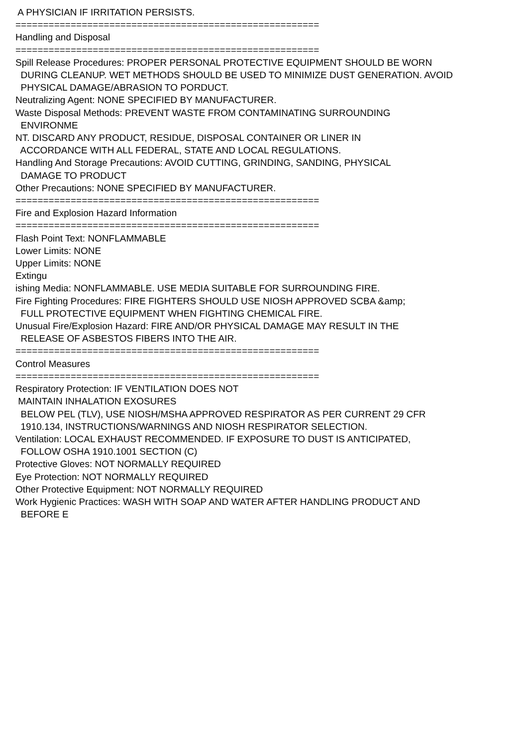A PHYSICIAN IF IRRITATION PERSISTS. ======================================================= Handling and Disposal ======================================================= Spill Release Procedures: PROPER PERSONAL PROTECTIVE EQUIPMENT SHOULD BE WORN DURING CLEANUP. WET METHODS SHOULD BE USED TO MINIMIZE DUST GENERATION. AVOID PHYSICAL DAMAGE/ABRASION TO PORDUCT. Neutralizing Agent: NONE SPECIFIED BY MANUFACTURER. Waste Disposal Methods: PREVENT WASTE FROM CONTAMINATING SURROUNDING ENVIRONME NT. DISCARD ANY PRODUCT, RESIDUE, DISPOSAL CONTAINER OR LINER IN ACCORDANCE WITH ALL FEDERAL, STATE AND LOCAL REGULATIONS. Handling And Storage Precautions: AVOID CUTTING, GRINDING, SANDING, PHYSICAL DAMAGE TO PRODUCT Other Precautions: NONE SPECIFIED BY MANUFACTURER. ======================================================= Fire and Explosion Hazard Information ======================================================= Flash Point Text: NONFLAMMABLE Lower Limits: NONE Upper Limits: NONE Extingu ishing Media: NONFLAMMABLE. USE MEDIA SUITABLE FOR SURROUNDING FIRE. Fire Fighting Procedures: FIRE FIGHTERS SHOULD USE NIOSH APPROVED SCBA &amp; FULL PROTECTIVE EQUIPMENT WHEN FIGHTING CHEMICAL FIRE. Unusual Fire/Explosion Hazard: FIRE AND/OR PHYSICAL DAMAGE MAY RESULT IN THE RELEASE OF ASBESTOS FIBERS INTO THE AIR. ======================================================= Control Measures ======================================================= Respiratory Protection: IF VENTILATION DOES NOT MAINTAIN INHALATION EXOSURES BELOW PEL (TLV), USE NIOSH/MSHA APPROVED RESPIRATOR AS PER CURRENT 29 CFR 1910.134, INSTRUCTIONS/WARNINGS AND NIOSH RESPIRATOR SELECTION. Ventilation: LOCAL EXHAUST RECOMMENDED. IF EXPOSURE TO DUST IS ANTICIPATED, FOLLOW OSHA 1910.1001 SECTION (C) Protective Gloves: NOT NORMALLY REQUIRED Eye Protection: NOT NORMALLY REQUIRED Other Protective Equipment: NOT NORMALLY REQUIRED Work Hygienic Practices: WASH WITH SOAP AND WATER AFTER HANDLING PRODUCT AND BEFORE E